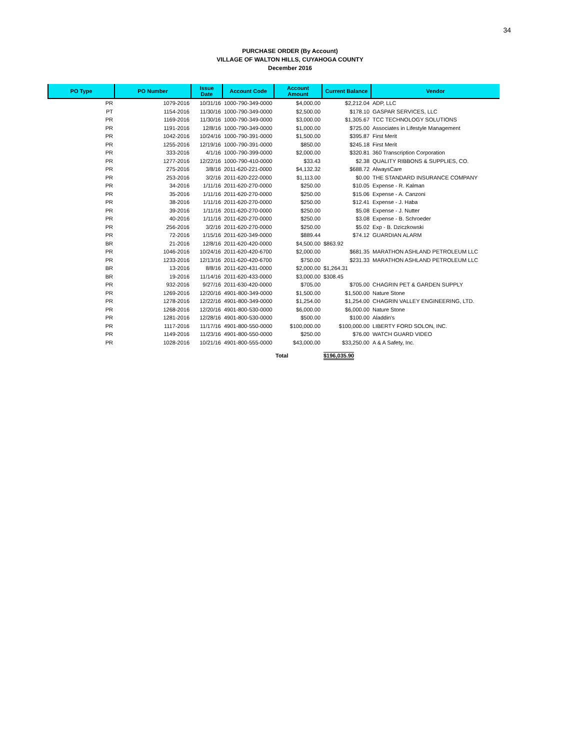34
PURCHASE ORDER (By Account)
VILLAGE OF WALTON HILLS, CUYAHOGA COUNTY
December 2016
| PO Type | PO Number | Issue Date | Account Code | Account Amount | Current Balance | Vendor |
| --- | --- | --- | --- | --- | --- | --- |
| PR | 1079-2016 | 10/31/16 | 1000-790-349-0000 | $4,000.00 | $2,212.04 | ADP, LLC |
| PT | 1154-2016 | 11/30/16 | 1000-790-349-0000 | $2,500.00 | $178.10 | GASPAR SERVICES, LLC |
| PR | 1169-2016 | 11/30/16 | 1000-790-349-0000 | $3,000.00 | $1,305.67 | TCC TECHNOLOGY SOLUTIONS |
| PR | 1191-2016 | 12/8/16 | 1000-790-349-0000 | $1,000.00 | $725.00 | Associates in Lifestyle Management |
| PR | 1042-2016 | 10/24/16 | 1000-790-391-0000 | $1,500.00 | $395.87 | First Merit |
| PR | 1255-2016 | 12/19/16 | 1000-790-391-0000 | $850.00 | $245.18 | First Merit |
| PR | 333-2016 | 4/1/16 | 1000-790-399-0000 | $2,000.00 | $320.81 | 360 Transcription Corporation |
| PR | 1277-2016 | 12/22/16 | 1000-790-410-0000 | $33.43 | $2.38 | QUALITY RIBBONS & SUPPLIES, CO. |
| PR | 275-2016 | 3/8/16 | 2011-620-221-0000 | $4,132.32 | $688.72 | AlwaysCare |
| PR | 253-2016 | 3/2/16 | 2011-620-222-0000 | $1,113.00 | $0.00 | THE STANDARD INSURANCE COMPANY |
| PR | 34-2016 | 1/11/16 | 2011-620-270-0000 | $250.00 | $10.05 | Expense - R. Kalman |
| PR | 35-2016 | 1/11/16 | 2011-620-270-0000 | $250.00 | $15.06 | Expense - A. Canzoni |
| PR | 38-2016 | 1/11/16 | 2011-620-270-0000 | $250.00 | $12.41 | Expense - J. Haba |
| PR | 39-2016 | 1/11/16 | 2011-620-270-0000 | $250.00 | $5.08 | Expense - J. Nutter |
| PR | 40-2016 | 1/11/16 | 2011-620-270-0000 | $250.00 | $3.08 | Expense - B. Schroeder |
| PR | 256-2016 | 3/2/16 | 2011-620-270-0000 | $250.00 | $5.02 | Exp - B. Dziczkowski |
| PR | 72-2016 | 1/15/16 | 2011-620-349-0000 | $889.44 | $74.12 | GUARDIAN ALARM |
| BR | 21-2016 | 12/8/16 | 2011-620-420-0000 | $4,500.00 | $863.92 | |
| PR | 1046-2016 | 10/24/16 | 2011-620-420-6700 | $2,000.00 | $681.35 | MARATHON ASHLAND PETROLEUM LLC |
| PR | 1233-2016 | 12/13/16 | 2011-620-420-6700 | $750.00 | $231.33 | MARATHON ASHLAND PETROLEUM LLC |
| BR | 13-2016 | 8/8/16 | 2011-620-431-0000 | $2,000.00 | $1,264.31 | |
| BR | 19-2016 | 11/14/16 | 2011-620-433-0000 | $3,000.00 | $308.45 | |
| PR | 932-2016 | 9/27/16 | 2011-630-420-0000 | $705.00 | $705.00 | CHAGRIN PET & GARDEN SUPPLY |
| PR | 1269-2016 | 12/20/16 | 4901-800-349-0000 | $1,500.00 | $1,500.00 | Nature Stone |
| PR | 1278-2016 | 12/22/16 | 4901-800-349-0000 | $1,254.00 | $1,254.00 | CHAGRIN VALLEY ENGINEERING, LTD. |
| PR | 1268-2016 | 12/20/16 | 4901-800-530-0000 | $6,000.00 | $6,000.00 | Nature Stone |
| PR | 1281-2016 | 12/28/16 | 4901-800-530-0000 | $500.00 | $100.00 | Aladdin's |
| PR | 1117-2016 | 11/17/16 | 4901-800-550-0000 | $100,000.00 | $100,000.00 | LIBERTY FORD SOLON, INC. |
| PR | 1149-2016 | 11/23/16 | 4901-800-550-0000 | $250.00 | $76.00 | WATCH GUARD VIDEO |
| PR | 1028-2016 | 10/21/16 | 4901-800-555-0000 | $43,000.00 | $33,250.00 | A & A Safety, Inc. |
| | | | | Total | $196,035.90 | |